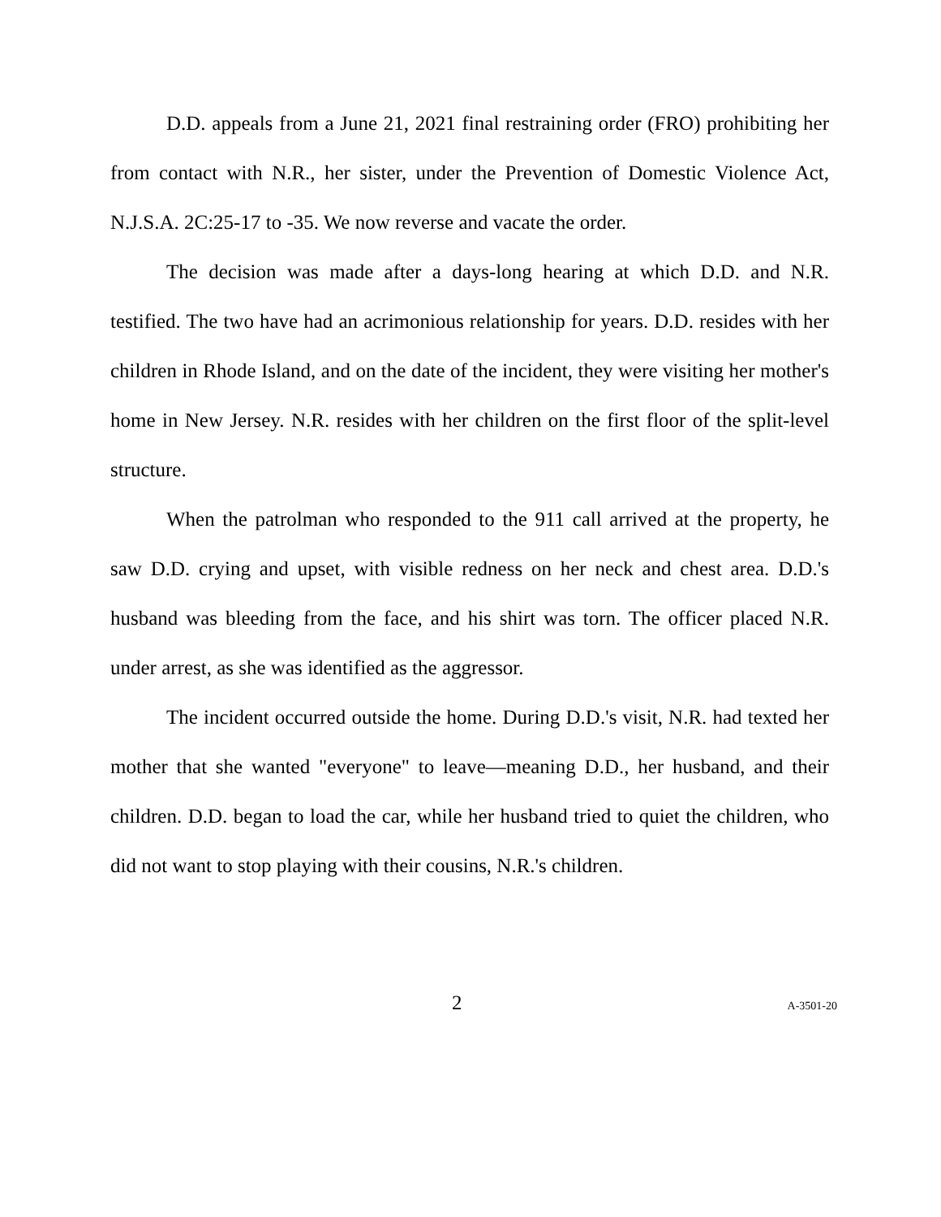D.D. appeals from a June 21, 2021 final restraining order (FRO) prohibiting her from contact with N.R., her sister, under the Prevention of Domestic Violence Act, N.J.S.A. 2C:25-17 to -35. We now reverse and vacate the order.
The decision was made after a days-long hearing at which D.D. and N.R. testified. The two have had an acrimonious relationship for years. D.D. resides with her children in Rhode Island, and on the date of the incident, they were visiting her mother's home in New Jersey. N.R. resides with her children on the first floor of the split-level structure.
When the patrolman who responded to the 911 call arrived at the property, he saw D.D. crying and upset, with visible redness on her neck and chest area. D.D.'s husband was bleeding from the face, and his shirt was torn. The officer placed N.R. under arrest, as she was identified as the aggressor.
The incident occurred outside the home. During D.D.'s visit, N.R. had texted her mother that she wanted "everyone" to leave—meaning D.D., her husband, and their children. D.D. began to load the car, while her husband tried to quiet the children, who did not want to stop playing with their cousins, N.R.'s children.
2 A-3501-20